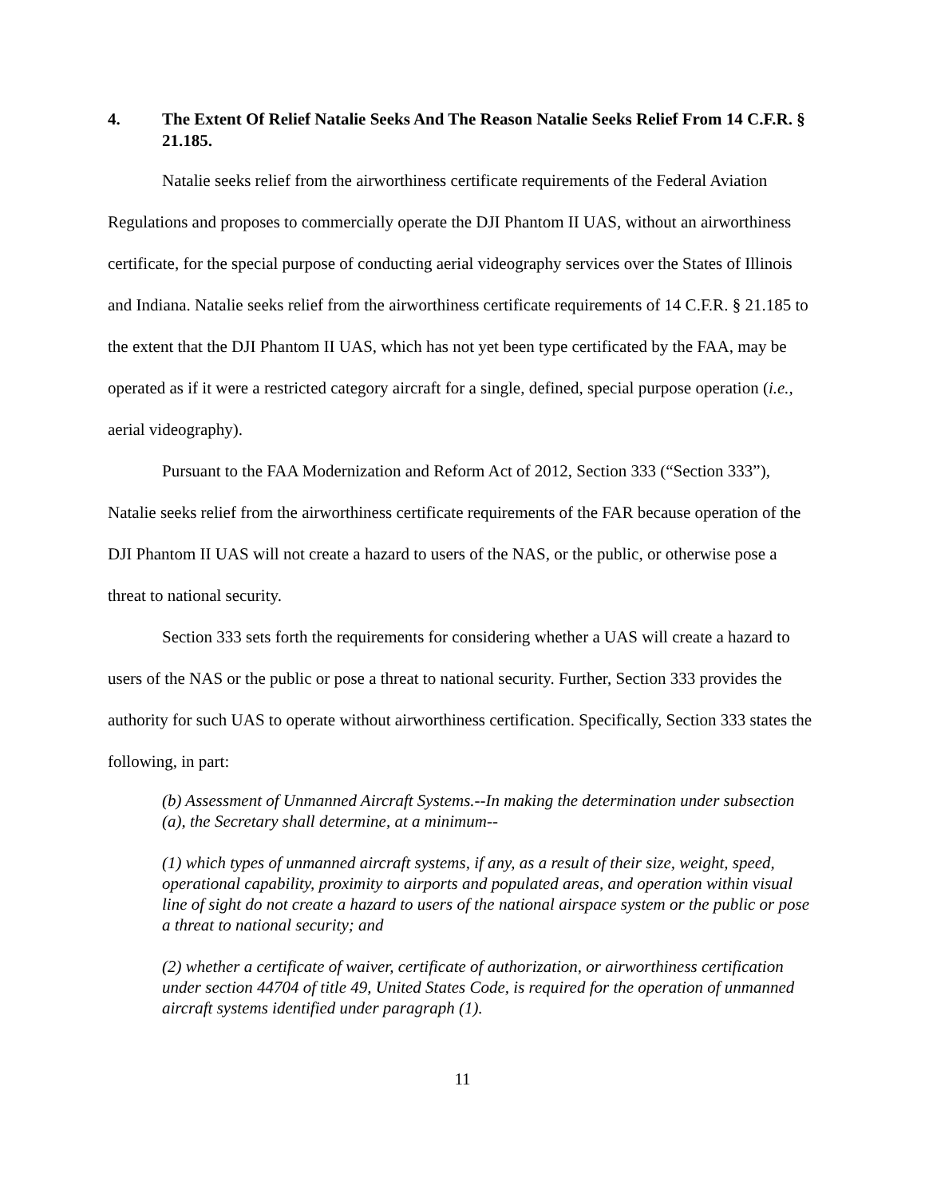4. The Extent Of Relief Natalie Seeks And The Reason Natalie Seeks Relief From 14 C.F.R. § 21.185.
Natalie seeks relief from the airworthiness certificate requirements of the Federal Aviation Regulations and proposes to commercially operate the DJI Phantom II UAS, without an airworthiness certificate, for the special purpose of conducting aerial videography services over the States of Illinois and Indiana. Natalie seeks relief from the airworthiness certificate requirements of 14 C.F.R. § 21.185 to the extent that the DJI Phantom II UAS, which has not yet been type certificated by the FAA, may be operated as if it were a restricted category aircraft for a single, defined, special purpose operation (i.e., aerial videography).
Pursuant to the FAA Modernization and Reform Act of 2012, Section 333 (“Section 333”), Natalie seeks relief from the airworthiness certificate requirements of the FAR because operation of the DJI Phantom II UAS will not create a hazard to users of the NAS, or the public, or otherwise pose a threat to national security.
Section 333 sets forth the requirements for considering whether a UAS will create a hazard to users of the NAS or the public or pose a threat to national security. Further, Section 333 provides the authority for such UAS to operate without airworthiness certification. Specifically, Section 333 states the following, in part:
(b) Assessment of Unmanned Aircraft Systems.--In making the determination under subsection (a), the Secretary shall determine, at a minimum--
(1) which types of unmanned aircraft systems, if any, as a result of their size, weight, speed, operational capability, proximity to airports and populated areas, and operation within visual line of sight do not create a hazard to users of the national airspace system or the public or pose a threat to national security; and
(2) whether a certificate of waiver, certificate of authorization, or airworthiness certification under section 44704 of title 49, United States Code, is required for the operation of unmanned aircraft systems identified under paragraph (1).
11